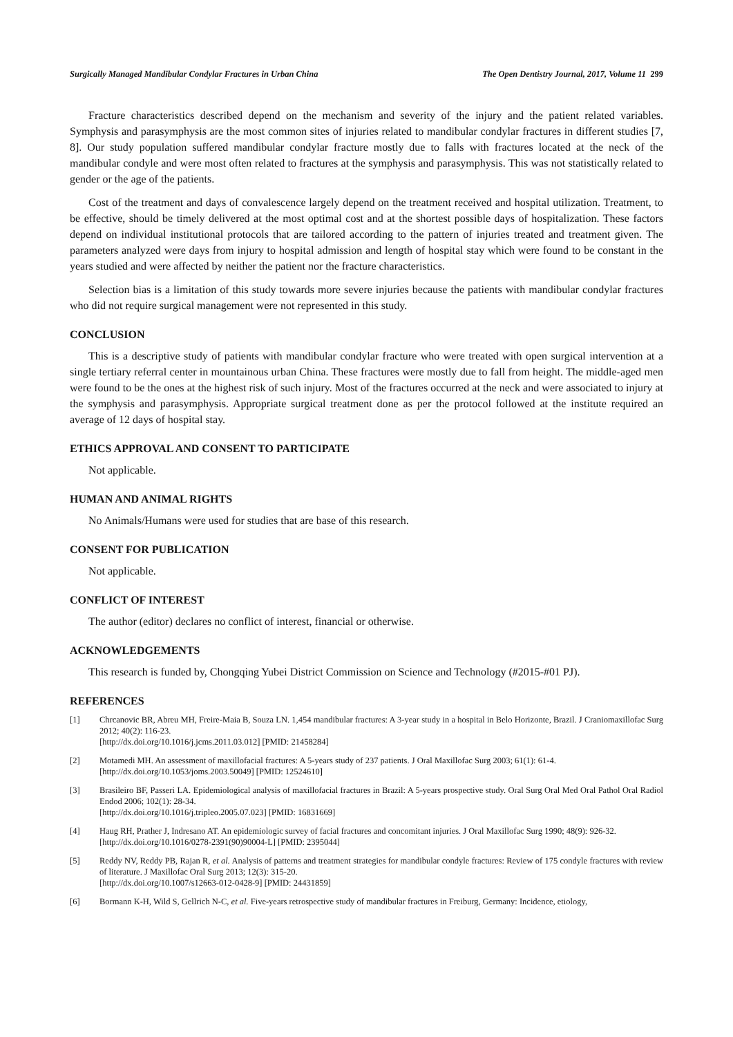Surgically Managed Mandibular Condylar Fractures in Urban China The Open Dentistry Journal, 2017, Volume 11 299
Fracture characteristics described depend on the mechanism and severity of the injury and the patient related variables. Symphysis and parasymphysis are the most common sites of injuries related to mandibular condylar fractures in different studies [7, 8]. Our study population suffered mandibular condylar fracture mostly due to falls with fractures located at the neck of the mandibular condyle and were most often related to fractures at the symphysis and parasymphysis. This was not statistically related to gender or the age of the patients.
Cost of the treatment and days of convalescence largely depend on the treatment received and hospital utilization. Treatment, to be effective, should be timely delivered at the most optimal cost and at the shortest possible days of hospitalization. These factors depend on individual institutional protocols that are tailored according to the pattern of injuries treated and treatment given. The parameters analyzed were days from injury to hospital admission and length of hospital stay which were found to be constant in the years studied and were affected by neither the patient nor the fracture characteristics.
Selection bias is a limitation of this study towards more severe injuries because the patients with mandibular condylar fractures who did not require surgical management were not represented in this study.
CONCLUSION
This is a descriptive study of patients with mandibular condylar fracture who were treated with open surgical intervention at a single tertiary referral center in mountainous urban China. These fractures were mostly due to fall from height. The middle-aged men were found to be the ones at the highest risk of such injury. Most of the fractures occurred at the neck and were associated to injury at the symphysis and parasymphysis. Appropriate surgical treatment done as per the protocol followed at the institute required an average of 12 days of hospital stay.
ETHICS APPROVAL AND CONSENT TO PARTICIPATE
Not applicable.
HUMAN AND ANIMAL RIGHTS
No Animals/Humans were used for studies that are base of this research.
CONSENT FOR PUBLICATION
Not applicable.
CONFLICT OF INTEREST
The author (editor) declares no conflict of interest, financial or otherwise.
ACKNOWLEDGEMENTS
This research is funded by, Chongqing Yubei District Commission on Science and Technology (#2015-#01 PJ).
REFERENCES
[1] Chrcanovic BR, Abreu MH, Freire-Maia B, Souza LN. 1,454 mandibular fractures: A 3-year study in a hospital in Belo Horizonte, Brazil. J Craniomaxillofac Surg 2012; 40(2): 116-23.
[http://dx.doi.org/10.1016/j.jcms.2011.03.012] [PMID: 21458284]
[2] Motamedi MH. An assessment of maxillofacial fractures: A 5-years study of 237 patients. J Oral Maxillofac Surg 2003; 61(1): 61-4.
[http://dx.doi.org/10.1053/joms.2003.50049] [PMID: 12524610]
[3] Brasileiro BF, Passeri LA. Epidemiological analysis of maxillofacial fractures in Brazil: A 5-years prospective study. Oral Surg Oral Med Oral Pathol Oral Radiol Endod 2006; 102(1): 28-34.
[http://dx.doi.org/10.1016/j.tripleo.2005.07.023] [PMID: 16831669]
[4] Haug RH, Prather J, Indresano AT. An epidemiologic survey of facial fractures and concomitant injuries. J Oral Maxillofac Surg 1990; 48(9): 926-32.
[http://dx.doi.org/10.1016/0278-2391(90)90004-L] [PMID: 2395044]
[5] Reddy NV, Reddy PB, Rajan R, et al. Analysis of patterns and treatment strategies for mandibular condyle fractures: Review of 175 condyle fractures with review of literature. J Maxillofac Oral Surg 2013; 12(3): 315-20.
[http://dx.doi.org/10.1007/s12663-012-0428-9] [PMID: 24431859]
[6] Bormann K-H, Wild S, Gellrich N-C, et al. Five-years retrospective study of mandibular fractures in Freiburg, Germany: Incidence, etiology,